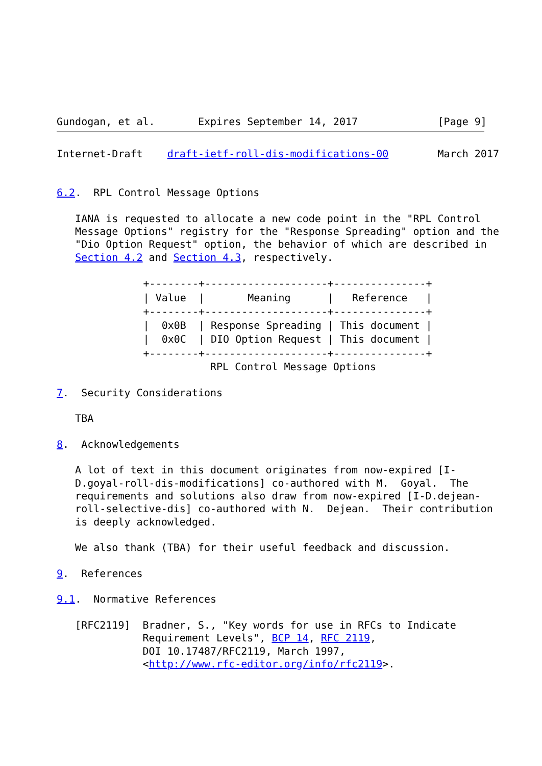Gundogan, et al.       Expires September 14, 2017             [Page 9]
Internet-Draft    draft-ietf-roll-dis-modifications-00        March 2017


6.2.  RPL Control Message Options

   IANA is requested to allocate a new code point in the "RPL Control
   Message Options" registry for the "Response Spreading" option and the
   "Dio Option Request" option, the behavior of which are described in
   Section 4.2 and Section 4.3, respectively.
| +--------+--------------------+---------------+ |
| / Value / Meaning / Reference / |
| +--------+--------------------+---------------+ |
| / 0x0B / Response Spreading / This document / |
| / 0x0C / DIO Option Request / This document / |
| +--------+--------------------+---------------+ |
                         RPL Control Message Options

7.  Security Considerations

   TBA

8.  Acknowledgements

   A lot of text in this document originates from now-expired [I-
   D.goyal-roll-dis-modifications] co-authored with M.  Goyal.  The
   requirements and solutions also draw from now-expired [I-D.dejean-
   roll-selective-dis] co-authored with N.  Dejean.  Their contribution
   is deeply acknowledged.

   We also thank (TBA) for their useful feedback and discussion.

9.  References

9.1.  Normative References

   [RFC2119]  Bradner, S., "Key words for use in RFCs to Indicate
              Requirement Levels", BCP 14, RFC 2119,
              DOI 10.17487/RFC2119, March 1997,
              <http://www.rfc-editor.org/info/rfc2119>.